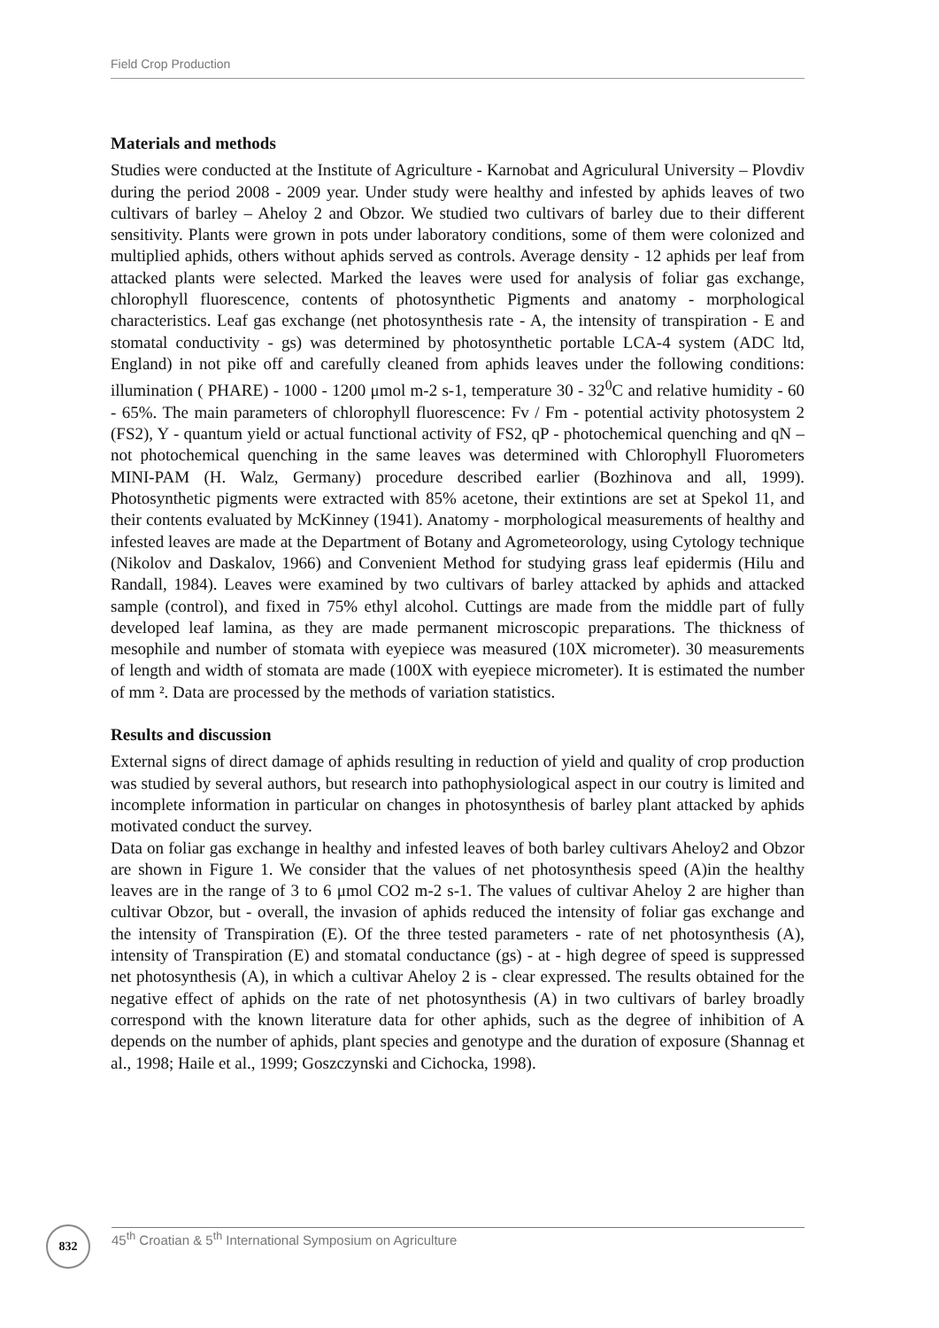Field Crop Production
Materials and methods
Studies were conducted at the Institute of Agriculture - Karnobat and Agriculural University – Plovdiv during the period 2008 - 2009 year. Under study were healthy and infested by aphids leaves of two cultivars of barley – Aheloy 2 and Obzor. We studied two cultivars of barley due to their different sensitivity. Plants were grown in pots under laboratory conditions, some of them were colonized and multiplied aphids, others without aphids served as controls. Average density - 12 aphids per leaf from attacked plants were selected. Marked the leaves were used for analysis of foliar gas exchange, chlorophyll fluorescence, contents of photosynthetic Pigments and anatomy - morphological characteristics. Leaf gas exchange (net photosynthesis rate - A, the intensity of transpiration - E and stomatal conductivity - gs) was determined by photosynthetic portable LCA-4 system (ADC ltd, England) in not pike off and carefully cleaned from aphids leaves under the following conditions: illumination ( PHARE) - 1000 - 1200 μmol m-2 s-1, temperature 30 - 32<sup>0</sup>C and relative humidity - 60 - 65%. The main parameters of chlorophyll fluorescence: Fv / Fm - potential activity photosystem 2 (FS2), Y - quantum yield or actual functional activity of FS2, qP - photochemical quenching and qN – not photochemical quenching in the same leaves was determined with Chlorophyll Fluorometers MINI-PAM (H. Walz, Germany) procedure described earlier (Bozhinova and all, 1999). Photosynthetic pigments were extracted with 85% acetone, their extintions are set at Spekol 11, and their contents evaluated by McKinney (1941). Anatomy - morphological measurements of healthy and infested leaves are made at the Department of Botany and Agrometeorology, using Cytology technique (Nikolov and Daskalov, 1966) and Convenient Method for studying grass leaf epidermis (Hilu and Randall, 1984). Leaves were examined by two cultivars of barley attacked by aphids and attacked sample (control), and fixed in 75% ethyl alcohol. Cuttings are made from the middle part of fully developed leaf lamina, as they are made permanent microscopic preparations. The thickness of mesophile and number of stomata with eyepiece was measured (10X micrometer). 30 measurements of length and width of stomata are made (100X with eyepiece micrometer). It is estimated the number of mm ². Data are processed by the methods of variation statistics.
Results and discussion
External signs of direct damage of aphids resulting in reduction of yield and quality of crop production was studied by several authors, but research into pathophysiological aspect in our coutry is limited and incomplete information in particular on changes in photosynthesis of barley plant attacked by aphids motivated conduct the survey.
Data on foliar gas exchange in healthy and infested leaves of both barley cultivars Aheloy2 and Obzor are shown in Figure 1. We consider that the values of net photosynthesis speed (A)in the healthy leaves are in the range of 3 to 6 μmol CO2 m-2 s-1. The values of cultivar Aheloy 2 are higher than cultivar Obzor, but - overall, the invasion of aphids reduced the intensity of foliar gas exchange and the intensity of Transpiration (E). Of the three tested parameters - rate of net photosynthesis (A), intensity of Transpiration (E) and stomatal conductance (gs) - at - high degree of speed is suppressed net photosynthesis (A), in which a cultivar Aheloy 2 is - clear expressed. The results obtained for the negative effect of aphids on the rate of net photosynthesis (A) in two cultivars of barley broadly correspond with the known literature data for other aphids, such as the degree of inhibition of A depends on the number of aphids, plant species and genotype and the duration of exposure (Shannag et al., 1998; Haile et al., 1999; Goszczynski and Cichocka, 1998).
832
45<sup>th</sup> Croatian & 5<sup>th</sup> International Symposium on Agriculture